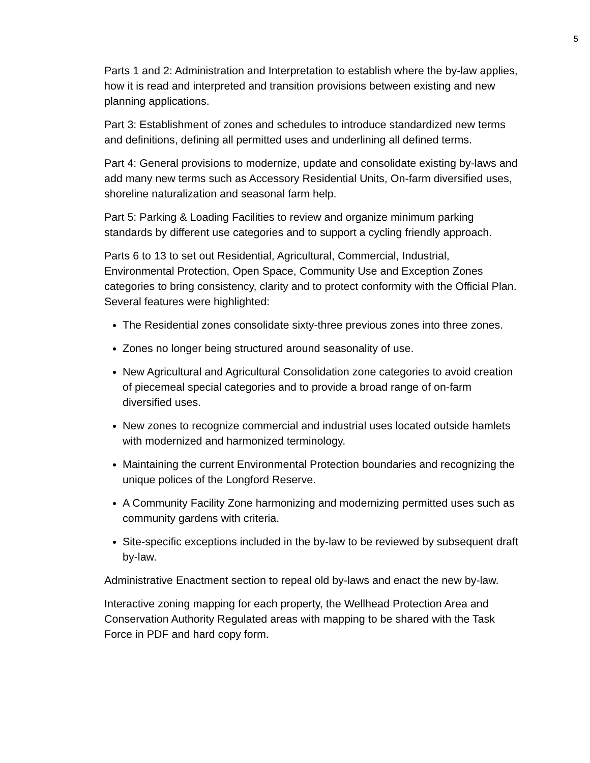5
Parts 1 and 2: Administration and Interpretation to establish where the by-law applies, how it is read and interpreted and transition provisions between existing and new planning applications.
Part 3: Establishment of zones and schedules to introduce standardized new terms and definitions, defining all permitted uses and underlining all defined terms.
Part 4: General provisions to modernize, update and consolidate existing by-laws and add many new terms such as Accessory Residential Units, On-farm diversified uses, shoreline naturalization and seasonal farm help.
Part 5: Parking & Loading Facilities to review and organize minimum parking standards by different use categories and to support a cycling friendly approach.
Parts 6 to 13 to set out Residential, Agricultural, Commercial, Industrial, Environmental Protection, Open Space, Community Use and Exception Zones categories to bring consistency, clarity and to protect conformity with the Official Plan. Several features were highlighted:
The Residential zones consolidate sixty-three previous zones into three zones.
Zones no longer being structured around seasonality of use.
New Agricultural and Agricultural Consolidation zone categories to avoid creation of piecemeal special categories and to provide a broad range of on-farm diversified uses.
New zones to recognize commercial and industrial uses located outside hamlets with modernized and harmonized terminology.
Maintaining the current Environmental Protection boundaries and recognizing the unique polices of the Longford Reserve.
A Community Facility Zone harmonizing and modernizing permitted uses such as community gardens with criteria.
Site-specific exceptions included in the by-law to be reviewed by subsequent draft by-law.
Administrative Enactment section to repeal old by-laws and enact the new by-law.
Interactive zoning mapping for each property, the Wellhead Protection Area and Conservation Authority Regulated areas with mapping to be shared with the Task Force in PDF and hard copy form.